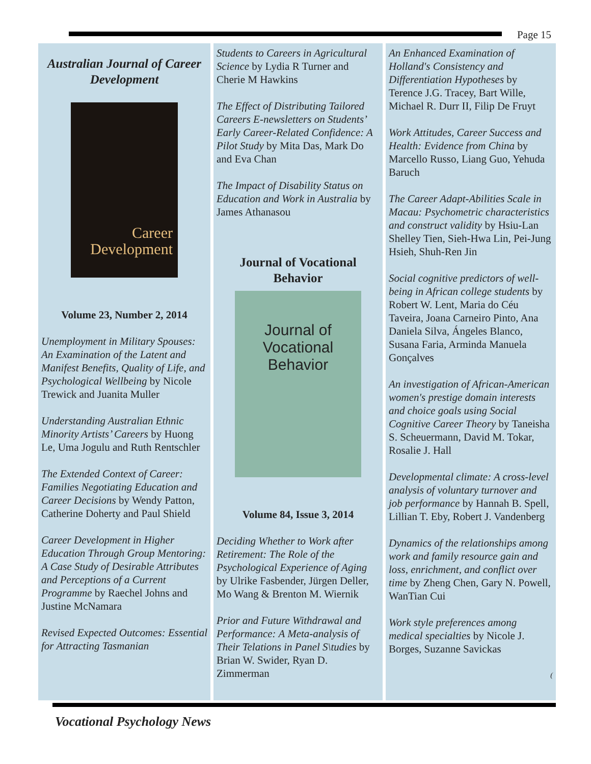Page 15
Australian Journal of Career Development
Career Development
Volume 23, Number 2, 2014
Unemployment in Military Spouses: An Examination of the Latent and Manifest Benefits, Quality of Life, and Psychological Wellbeing by Nicole Trewick and Juanita Muller
Understanding Australian Ethnic Minority Artists’ Careers by Huong Le, Uma Jogulu and Ruth Rentschler
The Extended Context of Career: Families Negotiating Education and Career Decisions by Wendy Patton, Catherine Doherty and Paul Shield
Career Development in Higher Education Through Group Mentoring: A Case Study of Desirable Attributes and Perceptions of a Current Programme by Raechel Johns and Justine McNamara
Revised Expected Outcomes: Essential for Attracting Tasmanian
Students to Careers in Agricultural Science by Lydia R Turner and Cherie M Hawkins
The Effect of Distributing Tailored Careers E-newsletters on Students’ Early Career-Related Confidence: A Pilot Study by Mita Das, Mark Do and Eva Chan
The Impact of Disability Status on Education and Work in Australia by James Athanasou
Journal of Vocational Behavior
Journal of
Vocational
Behavior
Volume 84, Issue 3, 2014
Deciding Whether to Work after Retirement: The Role of the Psychological Experience of Aging by Ulrike Fasbender, Jürgen Deller, Mo Wang & Brenton M. Wiernik
Prior and Future Withdrawal and Performance: A Meta-analysis of Their Telations in Panel S\tudies by Brian W. Swider, Ryan D. Zimmerman
An Enhanced Examination of Holland's Consistency and Differentiation Hypotheses by Terence J.G. Tracey, Bart Wille, Michael R. Durr II, Filip De Fruyt
Work Attitudes, Career Success and Health: Evidence from China by Marcello Russo, Liang Guo, Yehuda Baruch
The Career Adapt-Abilities Scale in Macau: Psychometric characteristics and construct validity by Hsiu-Lan Shelley Tien, Sieh-Hwa Lin, Pei-Jung Hsieh, Shuh-Ren Jin
Social cognitive predictors of well-being in African college students by Robert W. Lent, Maria do Céu Taveira, Joana Carneiro Pinto, Ana Daniela Silva, Ángeles Blanco, Susana Faria, Arminda Manuela Gonçalves
An investigation of African-American women's prestige domain interests and choice goals using Social Cognitive Career Theory by Taneisha S. Scheuermann, David M. Tokar, Rosalie J. Hall
Developmental climate: A cross-level analysis of voluntary turnover and job performance by Hannah B. Spell, Lillian T. Eby, Robert J. Vandenberg
Dynamics of the relationships among work and family resource gain and loss, enrichment, and conflict over time by Zheng Chen, Gary N. Powell, WanTian Cui
Work style preferences among medical specialties by Nicole J. Borges, Suzanne Savickas
(
Vocational Psychology News